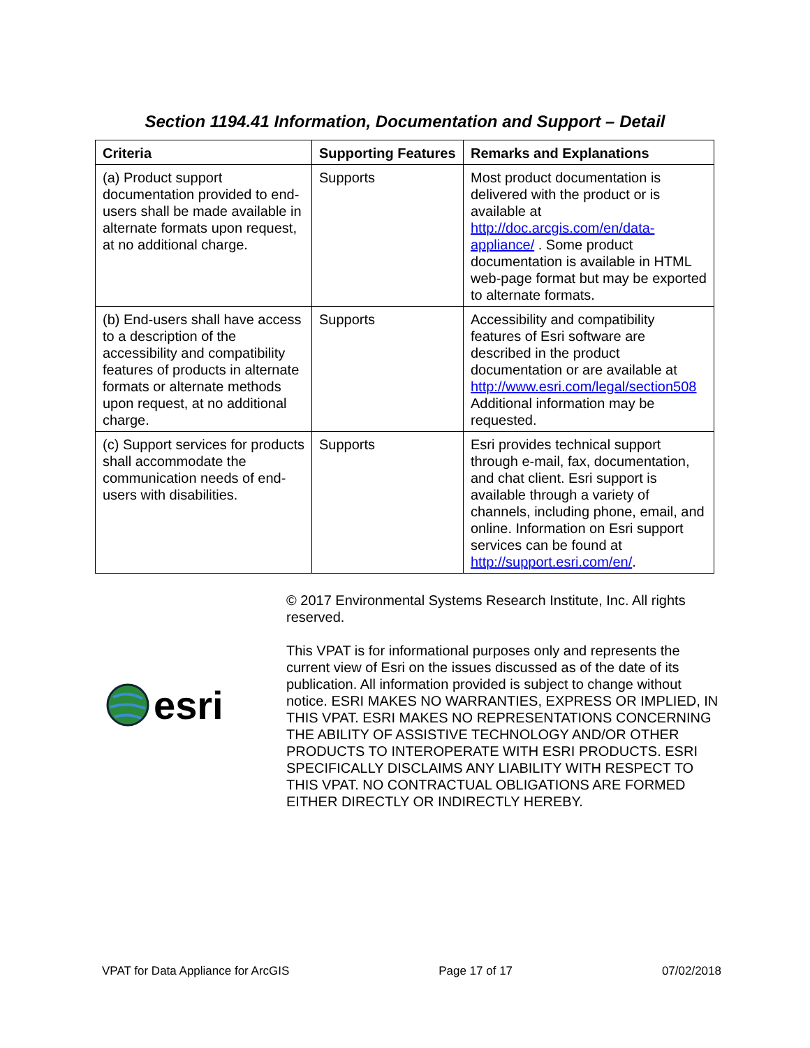Section 1194.41 Information, Documentation and Support – Detail
| Criteria | Supporting Features | Remarks and Explanations |
| --- | --- | --- |
| (a) Product support documentation provided to end-users shall be made available in alternate formats upon request, at no additional charge. | Supports | Most product documentation is delivered with the product or is available at http://doc.arcgis.com/en/data-appliance/ . Some product documentation is available in HTML web-page format but may be exported to alternate formats. |
| (b) End-users shall have access to a description of the accessibility and compatibility features of products in alternate formats or alternate methods upon request, at no additional charge. | Supports | Accessibility and compatibility features of Esri software are described in the product documentation or are available at http://www.esri.com/legal/section508 Additional information may be requested. |
| (c) Support services for products shall accommodate the communication needs of end-users with disabilities. | Supports | Esri provides technical support through e-mail, fax, documentation, and chat client. Esri support is available through a variety of channels, including phone, email, and online. Information on Esri support services can be found at http://support.esri.com/en/ . |
esri
© 2017 Environmental Systems Research Institute, Inc. All rights reserved.
This VPAT is for informational purposes only and represents the current view of Esri on the issues discussed as of the date of its publication. All information provided is subject to change without notice. ESRI MAKES NO WARRANTIES, EXPRESS OR IMPLIED, IN THIS VPAT. ESRI MAKES NO REPRESENTATIONS CONCERNING THE ABILITY OF ASSISTIVE TECHNOLOGY AND/OR OTHER PRODUCTS TO INTEROPERATE WITH ESRI PRODUCTS. ESRI SPECIFICALLY DISCLAIMS ANY LIABILITY WITH RESPECT TO THIS VPAT. NO CONTRACTUAL OBLIGATIONS ARE FORMED EITHER DIRECTLY OR INDIRECTLY HEREBY.
VPAT for Data Appliance for ArcGIS Page 17 of 17 07/02/2018